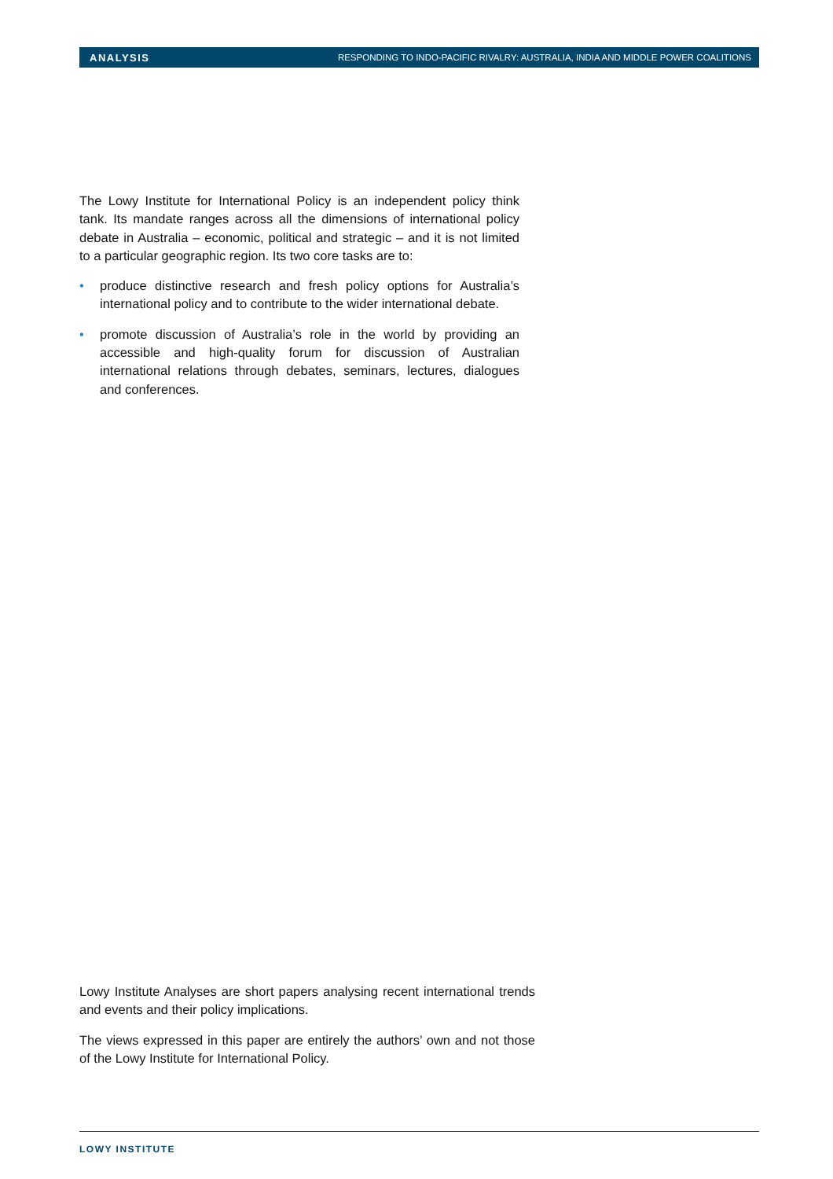ANALYSIS RESPONDING TO INDO-PACIFIC RIVALRY: AUSTRALIA, INDIA AND MIDDLE POWER COALITIONS
The Lowy Institute for International Policy is an independent policy think tank. Its mandate ranges across all the dimensions of international policy debate in Australia – economic, political and strategic – and it is not limited to a particular geographic region. Its two core tasks are to:
• produce distinctive research and fresh policy options for Australia’s international policy and to contribute to the wider international debate.
• promote discussion of Australia’s role in the world by providing an accessible and high-quality forum for discussion of Australian international relations through debates, seminars, lectures, dialogues and conferences.
Lowy Institute Analyses are short papers analysing recent international trends and events and their policy implications.
The views expressed in this paper are entirely the authors’ own and not those of the Lowy Institute for International Policy.
LOWY INSTITUTE